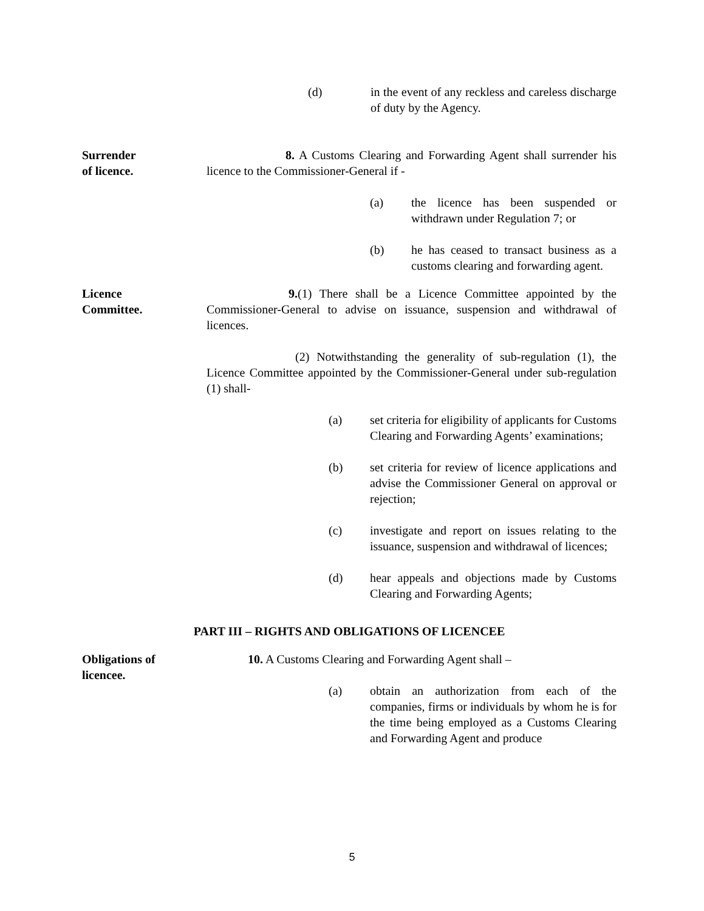(d) in the event of any reckless and careless discharge of duty by the Agency.
Surrender
of licence.
8. A Customs Clearing and Forwarding Agent shall surrender his licence to the Commissioner-General if -
(a) the licence has been suspended or withdrawn under Regulation 7; or
(b) he has ceased to transact business as a customs clearing and forwarding agent.
Licence
Committee.
9.(1) There shall be a Licence Committee appointed by the Commissioner-General to advise on issuance, suspension and withdrawal of licences.
(2) Notwithstanding the generality of sub-regulation (1), the Licence Committee appointed by the Commissioner-General under sub-regulation (1) shall-
(a) set criteria for eligibility of applicants for Customs Clearing and Forwarding Agents’ examinations;
(b) set criteria for review of licence applications and advise the Commissioner General on approval or rejection;
(c) investigate and report on issues relating to the issuance, suspension and withdrawal of licences;
(d) hear appeals and objections made by Customs Clearing and Forwarding Agents;
PART III – RIGHTS AND OBLIGATIONS OF LICENCEE
Obligations of
licencee.
10. A Customs Clearing and Forwarding Agent shall –
(a) obtain an authorization from each of the companies, firms or individuals by whom he is for the time being employed as a Customs Clearing and Forwarding Agent and produce
5